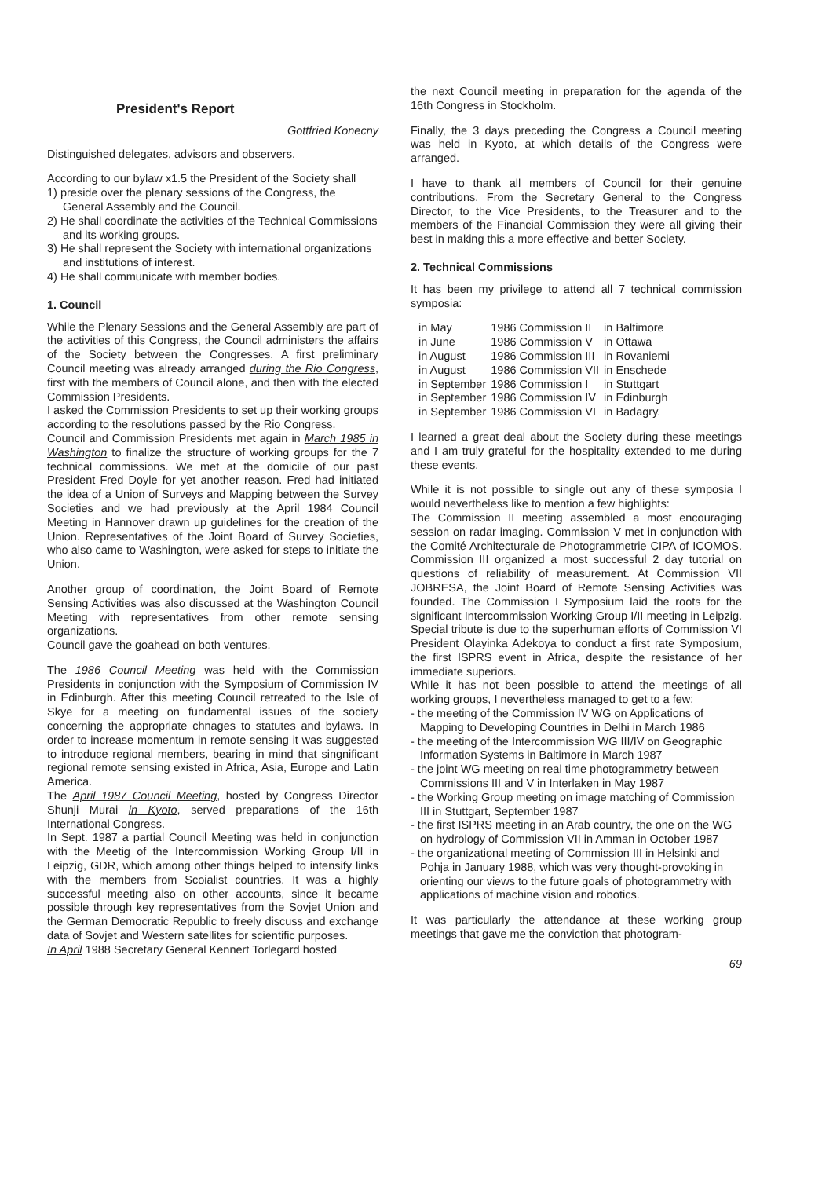President's Report
Gottfried Konecny
Distinguished delegates, advisors and observers.
According to our bylaw x1.5 the President of the Society shall
1) preside over the plenary sessions of the Congress, the General Assembly and the Council.
2) He shall coordinate the activities of the Technical Commissions and its working groups.
3) He shall represent the Society with international organizations and institutions of interest.
4) He shall communicate with member bodies.
1. Council
While the Plenary Sessions and the General Assembly are part of the activities of this Congress, the Council administers the affairs of the Society between the Congresses. A first preliminary Council meeting was already arranged during the Rio Congress, first with the members of Council alone, and then with the elected Commission Presidents.
I asked the Commission Presidents to set up their working groups according to the resolutions passed by the Rio Congress.
Council and Commission Presidents met again in March 1985 in Washington to finalize the structure of working groups for the 7 technical commissions. We met at the domicile of our past President Fred Doyle for yet another reason. Fred had initiated the idea of a Union of Surveys and Mapping between the Survey Societies and we had previously at the April 1984 Council Meeting in Hannover drawn up guidelines for the creation of the Union. Representatives of the Joint Board of Survey Societies, who also came to Washington, were asked for steps to initiate the Union.
Another group of coordination, the Joint Board of Remote Sensing Activities was also discussed at the Washington Council Meeting with representatives from other remote sensing organizations.
Council gave the goahead on both ventures.
The 1986 Council Meeting was held with the Commission Presidents in conjunction with the Symposium of Commission IV in Edinburgh. After this meeting Council retreated to the Isle of Skye for a meeting on fundamental issues of the society concerning the appropriate chnages to statutes and bylaws. In order to increase momentum in remote sensing it was suggested to introduce regional members, bearing in mind that singnificant regional remote sensing existed in Africa, Asia, Europe and Latin America.
The April 1987 Council Meeting, hosted by Congress Director Shunji Murai in Kyoto, served preparations of the 16th International Congress.
In Sept. 1987 a partial Council Meeting was held in conjunction with the Meetig of the Intercommission Working Group I/II in Leipzig, GDR, which among other things helped to intensify links with the members from Scoialist countries. It was a highly successful meeting also on other accounts, since it became possible through key representatives from the Sovjet Union and the German Democratic Republic to freely discuss and exchange data of Sovjet and Western satellites for scientific purposes.
In April 1988 Secretary General Kennert Torlegard hosted
the next Council meeting in preparation for the agenda of the 16th Congress in Stockholm.
Finally, the 3 days preceding the Congress a Council meeting was held in Kyoto, at which details of the Congress were arranged.
I have to thank all members of Council for their genuine contributions. From the Secretary General to the Congress Director, to the Vice Presidents, to the Treasurer and to the members of the Financial Commission they were all giving their best in making this a more effective and better Society.
2. Technical Commissions
It has been my privilege to attend all 7 technical commission symposia:
| in May | 1986 Commission II | in Baltimore |
| in June | 1986 Commission V | in Ottawa |
| in August | 1986 Commission III | in Rovaniemi |
| in August | 1986 Commission VII | in Enschede |
| in September | 1986 Commission I | in Stuttgart |
| in September | 1986 Commission IV | in Edinburgh |
| in September | 1986 Commission VI | in Badagry. |
I learned a great deal about the Society during these meetings and I am truly grateful for the hospitality extended to me during these events.
While it is not possible to single out any of these symposia I would nevertheless like to mention a few highlights:
The Commission II meeting assembled a most encouraging session on radar imaging. Commission V met in conjunction with the Comité Architecturale de Photogrammetrie CIPA of ICOMOS. Commission III organized a most successful 2 day tutorial on questions of reliability of measurement. At Commission VII JOBRESA, the Joint Board of Remote Sensing Activities was founded. The Commission I Symposium laid the roots for the significant Intercommission Working Group I/II meeting in Leipzig. Special tribute is due to the superhuman efforts of Commission VI President Olayinka Adekoya to conduct a first rate Symposium, the first ISPRS event in Africa, despite the resistance of her immediate superiors.
While it has not been possible to attend the meetings of all working groups, I nevertheless managed to get to a few:
- the meeting of the Commission IV WG on Applications of Mapping to Developing Countries in Delhi in March 1986
- the meeting of the Intercommission WG III/IV on Geographic Information Systems in Baltimore in March 1987
- the joint WG meeting on real time photogrammetry between Commissions III and V in Interlaken in May 1987
- the Working Group meeting on image matching of Commission III in Stuttgart, September 1987
- the first ISPRS meeting in an Arab country, the one on the WG on hydrology of Commission VII in Amman in October 1987
- the organizational meeting of Commission III in Helsinki and Pohja in January 1988, which was very thought-provoking in orienting our views to the future goals of photogrammetry with applications of machine vision and robotics.
It was particularly the attendance at these working group meetings that gave me the conviction that photogram-
69